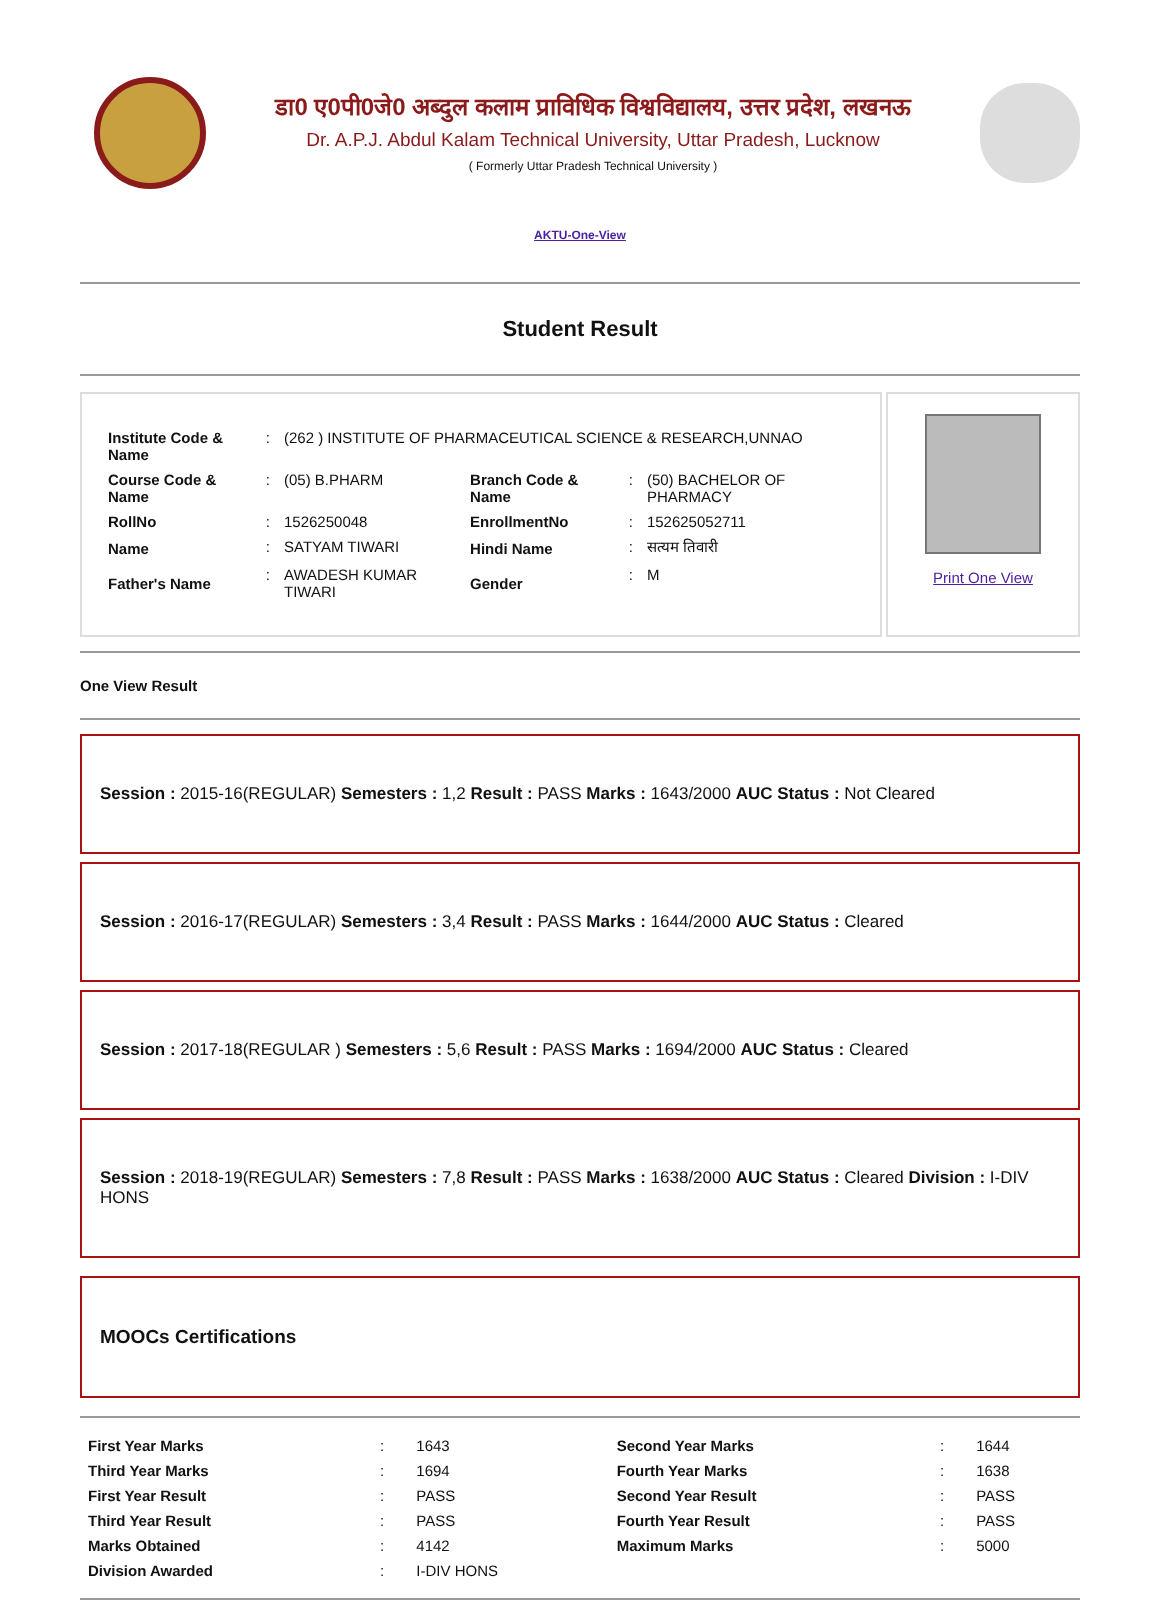डा0 ए0पी0जे0 अब्दुल कलाम प्राविधिक विश्वविद्यालय, उत्तर प्रदेश, लखनऊ
Dr. A.P.J. Abdul Kalam Technical University, Uttar Pradesh, Lucknow
( Formerly Uttar Pradesh Technical University )
AKTU-One-View
Student Result
| Institute Code & Name | : | (262 ) INSTITUTE OF PHARMACEUTICAL SCIENCE & RESEARCH,UNNAO | | | |
| Course Code & Name | : | (05) B.PHARM | Branch Code & Name | : | (50) BACHELOR OF PHARMACY |
| RollNo | : | 1526250048 | EnrollmentNo | : | 152625052711 |
| Name | : | SATYAM TIWARI | Hindi Name | : | सत्यम तिवारी |
| Father's Name | : | AWADESH KUMAR TIWARI | Gender | : | M |
Print One View
One View Result
Session : 2015-16(REGULAR) Semesters : 1,2 Result : PASS Marks : 1643/2000 AUC Status : Not Cleared
Session : 2016-17(REGULAR) Semesters : 3,4 Result : PASS Marks : 1644/2000 AUC Status : Cleared
Session : 2017-18(REGULAR ) Semesters : 5,6 Result : PASS Marks : 1694/2000 AUC Status : Cleared
Session : 2018-19(REGULAR) Semesters : 7,8 Result : PASS Marks : 1638/2000 AUC Status : Cleared Division : I-DIV HONS
MOOCs Certifications
| First Year Marks | : | 1643 | Second Year Marks | : | 1644 |
| Third Year Marks | : | 1694 | Fourth Year Marks | : | 1638 |
| First Year Result | : | PASS | Second Year Result | : | PASS |
| Third Year Result | : | PASS | Fourth Year Result | : | PASS |
| Marks Obtained | : | 4142 | Maximum Marks | : | 5000 |
| Division Awarded | : | I-DIV HONS | | | |